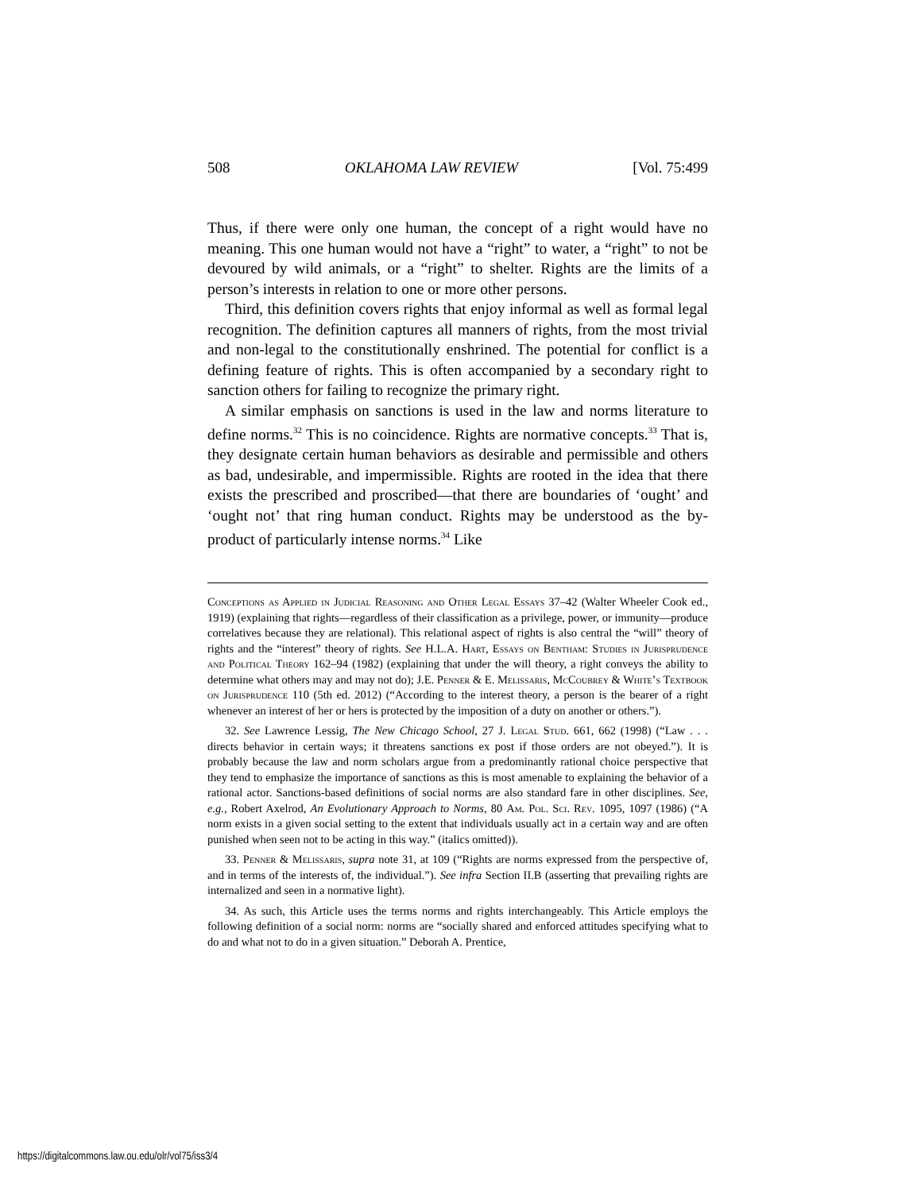508 OKLAHOMA LAW REVIEW [Vol. 75:499
Thus, if there were only one human, the concept of a right would have no meaning. This one human would not have a “right” to water, a “right” to not be devoured by wild animals, or a “right” to shelter. Rights are the limits of a person’s interests in relation to one or more other persons.
Third, this definition covers rights that enjoy informal as well as formal legal recognition. The definition captures all manners of rights, from the most trivial and non-legal to the constitutionally enshrined. The potential for conflict is a defining feature of rights. This is often accompanied by a secondary right to sanction others for failing to recognize the primary right.
A similar emphasis on sanctions is used in the law and norms literature to define norms.<sup>32</sup> This is no coincidence. Rights are normative concepts.<sup>33</sup> That is, they designate certain human behaviors as desirable and permissible and others as bad, undesirable, and impermissible. Rights are rooted in the idea that there exists the prescribed and proscribed—that there are boundaries of ‘ought’ and ‘ought not’ that ring human conduct. Rights may be understood as the by-product of particularly intense norms.<sup>34</sup> Like
Conceptions as Applied in Judicial Reasoning and Other Legal Essays 37–42 (Walter Wheeler Cook ed., 1919) (explaining that rights—regardless of their classification as a privilege, power, or immunity—produce correlatives because they are relational). This relational aspect of rights is also central the “will” theory of rights and the “interest” theory of rights. See H.L.A. Hart, Essays on Bentham: Studies in Jurisprudence and Political Theory 162–94 (1982) (explaining that under the will theory, a right conveys the ability to determine what others may and may not do); J.E. Penner & E. Melissaris, McCoubrey & White’s Textbook on Jurisprudence 110 (5th ed. 2012) (“According to the interest theory, a person is the bearer of a right whenever an interest of her or hers is protected by the imposition of a duty on another or others.”).
32. See Lawrence Lessig, The New Chicago School, 27 J. Legal Stud. 661, 662 (1998) (“Law . . . directs behavior in certain ways; it threatens sanctions ex post if those orders are not obeyed.”). It is probably because the law and norm scholars argue from a predominantly rational choice perspective that they tend to emphasize the importance of sanctions as this is most amenable to explaining the behavior of a rational actor. Sanctions-based definitions of social norms are also standard fare in other disciplines. See, e.g., Robert Axelrod, An Evolutionary Approach to Norms, 80 Am. Pol. Sci. Rev. 1095, 1097 (1986) (“A norm exists in a given social setting to the extent that individuals usually act in a certain way and are often punished when seen not to be acting in this way.” (italics omitted)).
33. Penner & Melissaris, supra note 31, at 109 (“Rights are norms expressed from the perspective of, and in terms of the interests of, the individual.”). See infra Section II.B (asserting that prevailing rights are internalized and seen in a normative light).
34. As such, this Article uses the terms norms and rights interchangeably. This Article employs the following definition of a social norm: norms are “socially shared and enforced attitudes specifying what to do and what not to do in a given situation.” Deborah A. Prentice,
https://digitalcommons.law.ou.edu/olr/vol75/iss3/4